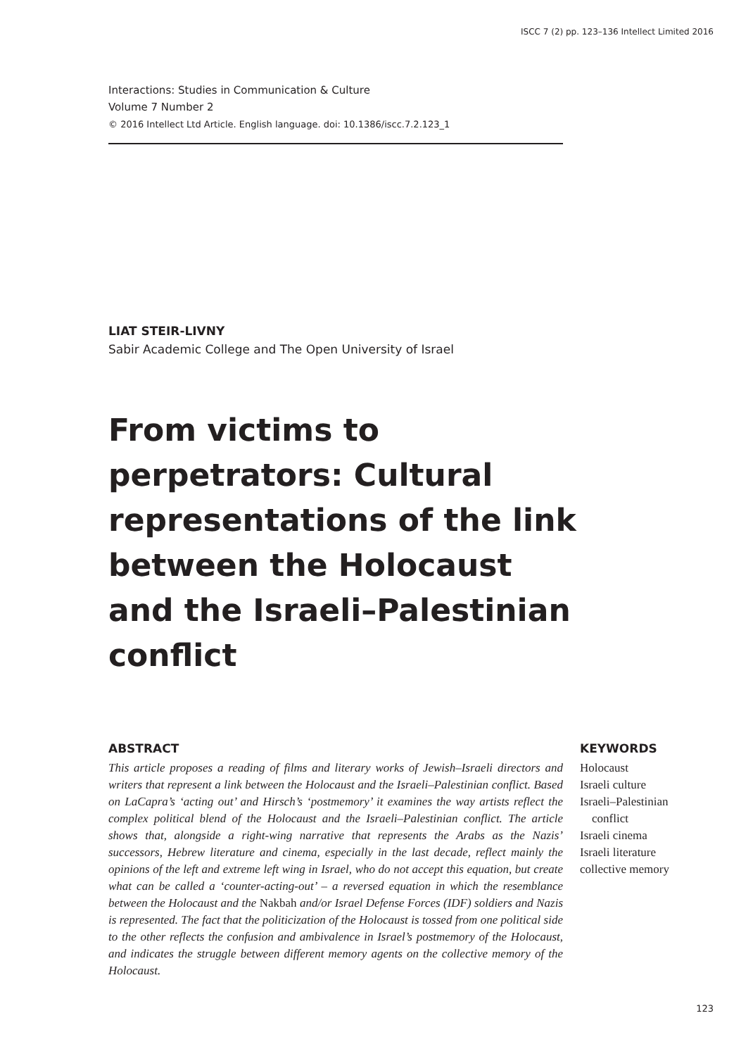ISCC 7 (2) pp. 123–136 Intellect Limited 2016
Interactions: Studies in Communication & Culture
Volume 7 Number 2
© 2016 Intellect Ltd Article. English language. doi: 10.1386/iscc.7.2.123_1
LIAT STEIR-LIVNY
Sabir Academic College and The Open University of Israel
From victims to perpetrators: Cultural representations of the link between the Holocaust and the Israeli–Palestinian conflict
ABSTRACT
This article proposes a reading of films and literary works of Jewish–Israeli directors and writers that represent a link between the Holocaust and the Israeli–Palestinian conflict. Based on LaCapra’s ‘acting out’ and Hirsch’s ‘postmemory’ it examines the way artists reflect the complex political blend of the Holocaust and the Israeli–Palestinian conflict. The article shows that, alongside a right-wing narrative that represents the Arabs as the Nazis’ successors, Hebrew literature and cinema, especially in the last decade, reflect mainly the opinions of the left and extreme left wing in Israel, who do not accept this equation, but create what can be called a ‘counter-acting-out’ – a reversed equation in which the resemblance between the Holocaust and the Nakbah and/or Israel Defense Forces (IDF) soldiers and Nazis is represented. The fact that the politicization of the Holocaust is tossed from one political side to the other reflects the confusion and ambivalence in Israel’s postmemory of the Holocaust, and indicates the struggle between different memory agents on the collective memory of the Holocaust.
KEYWORDS
Holocaust
Israeli culture
Israeli–Palestinian
conflict
Israeli cinema
Israeli literature
collective memory
123